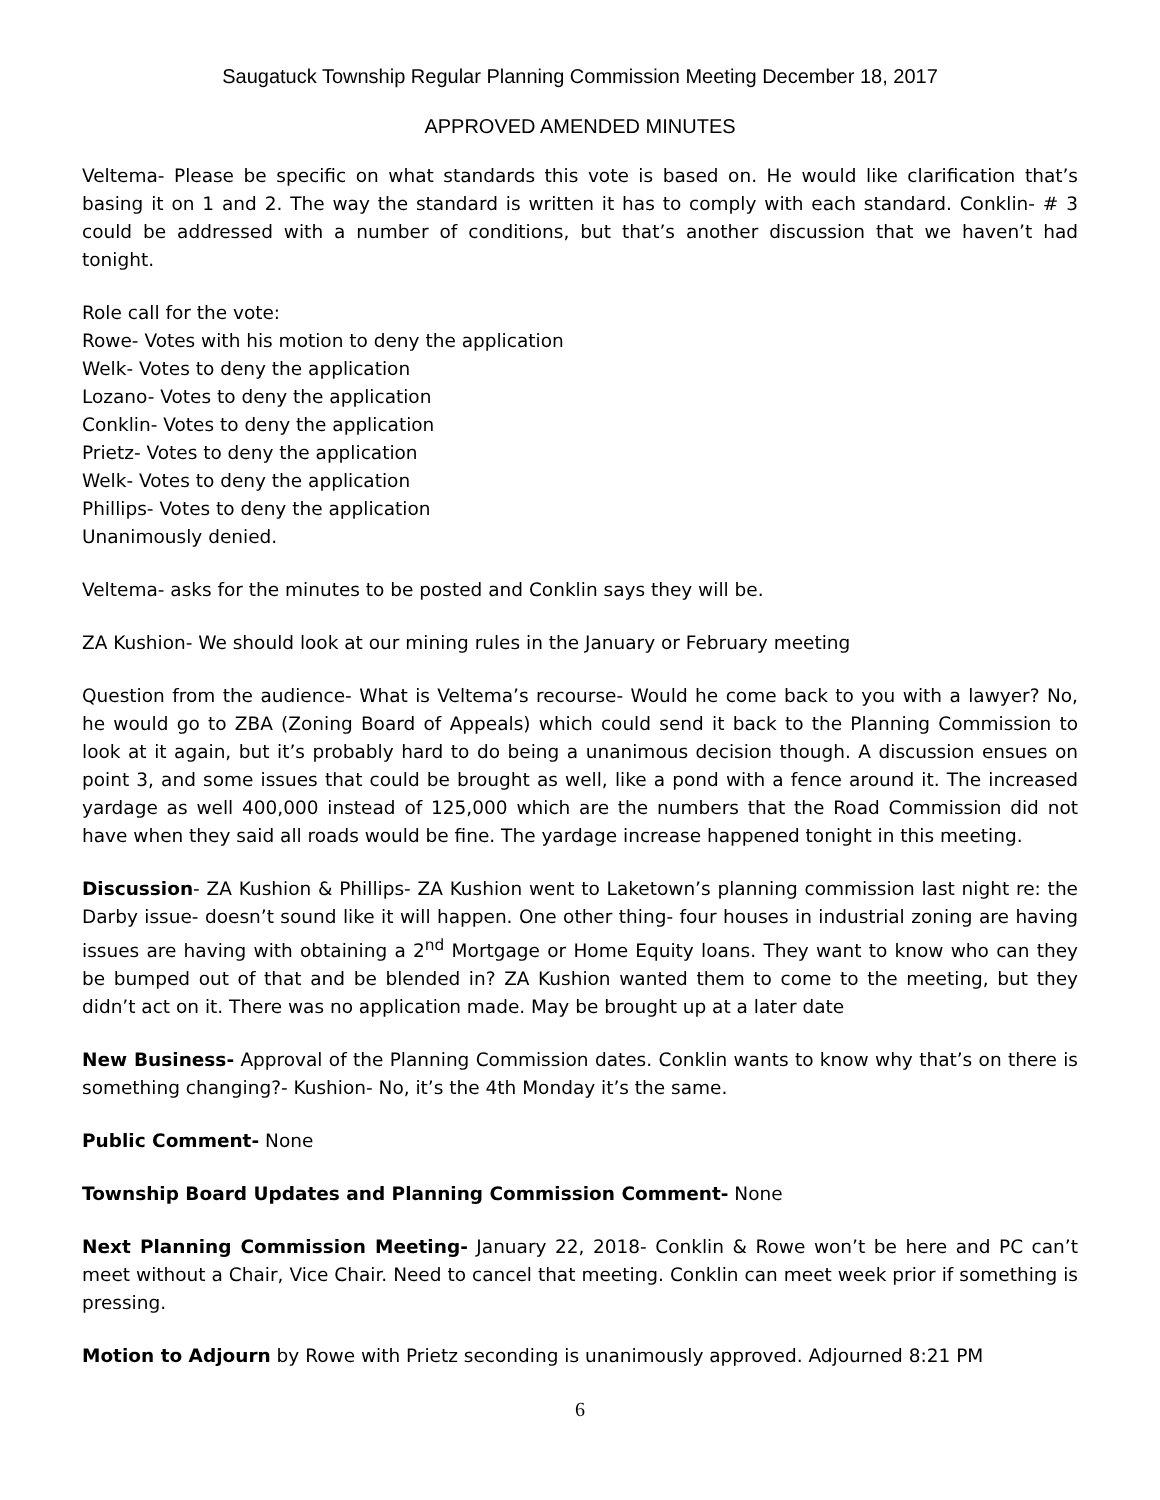Saugatuck Township Regular Planning Commission Meeting December 18, 2017
APPROVED AMENDED MINUTES
Veltema- Please be specific on what standards this vote is based on. He would like clarification that’s basing it on 1 and 2. The way the standard is written it has to comply with each standard. Conklin- # 3 could be addressed with a number of conditions, but that’s another discussion that we haven’t had tonight.
Role call for the vote:
Rowe- Votes with his motion to deny the application
Welk- Votes to deny the application
Lozano- Votes to deny the application
Conklin- Votes to deny the application
Prietz- Votes to deny the application
Welk- Votes to deny the application
Phillips- Votes to deny the application
Unanimously denied.
Veltema- asks for the minutes to be posted and Conklin says they will be.
ZA Kushion- We should look at our mining rules in the January or February meeting
Question from the audience- What is Veltema’s recourse- Would he come back to you with a lawyer? No, he would go to ZBA (Zoning Board of Appeals) which could send it back to the Planning Commission to look at it again, but it’s probably hard to do being a unanimous decision though. A discussion ensues on point 3, and some issues that could be brought as well, like a pond with a fence around it. The increased yardage as well 400,000 instead of 125,000 which are the numbers that the Road Commission did not have when they said all roads would be fine. The yardage increase happened tonight in this meeting.
Discussion- ZA Kushion & Phillips- ZA Kushion went to Laketown’s planning commission last night re: the Darby issue- doesn’t sound like it will happen. One other thing- four houses in industrial zoning are having issues are having with obtaining a 2<sup>nd</sup> Mortgage or Home Equity loans. They want to know who can they be bumped out of that and be blended in? ZA Kushion wanted them to come to the meeting, but they didn’t act on it. There was no application made. May be brought up at a later date
New Business- Approval of the Planning Commission dates. Conklin wants to know why that’s on there is something changing?- Kushion- No, it’s the 4th Monday it’s the same.
Public Comment- None
Township Board Updates and Planning Commission Comment- None
Next Planning Commission Meeting- January 22, 2018- Conklin & Rowe won’t be here and PC can’t meet without a Chair, Vice Chair. Need to cancel that meeting. Conklin can meet week prior if something is pressing.
Motion to Adjourn by Rowe with Prietz seconding is unanimously approved. Adjourned 8:21 PM
6